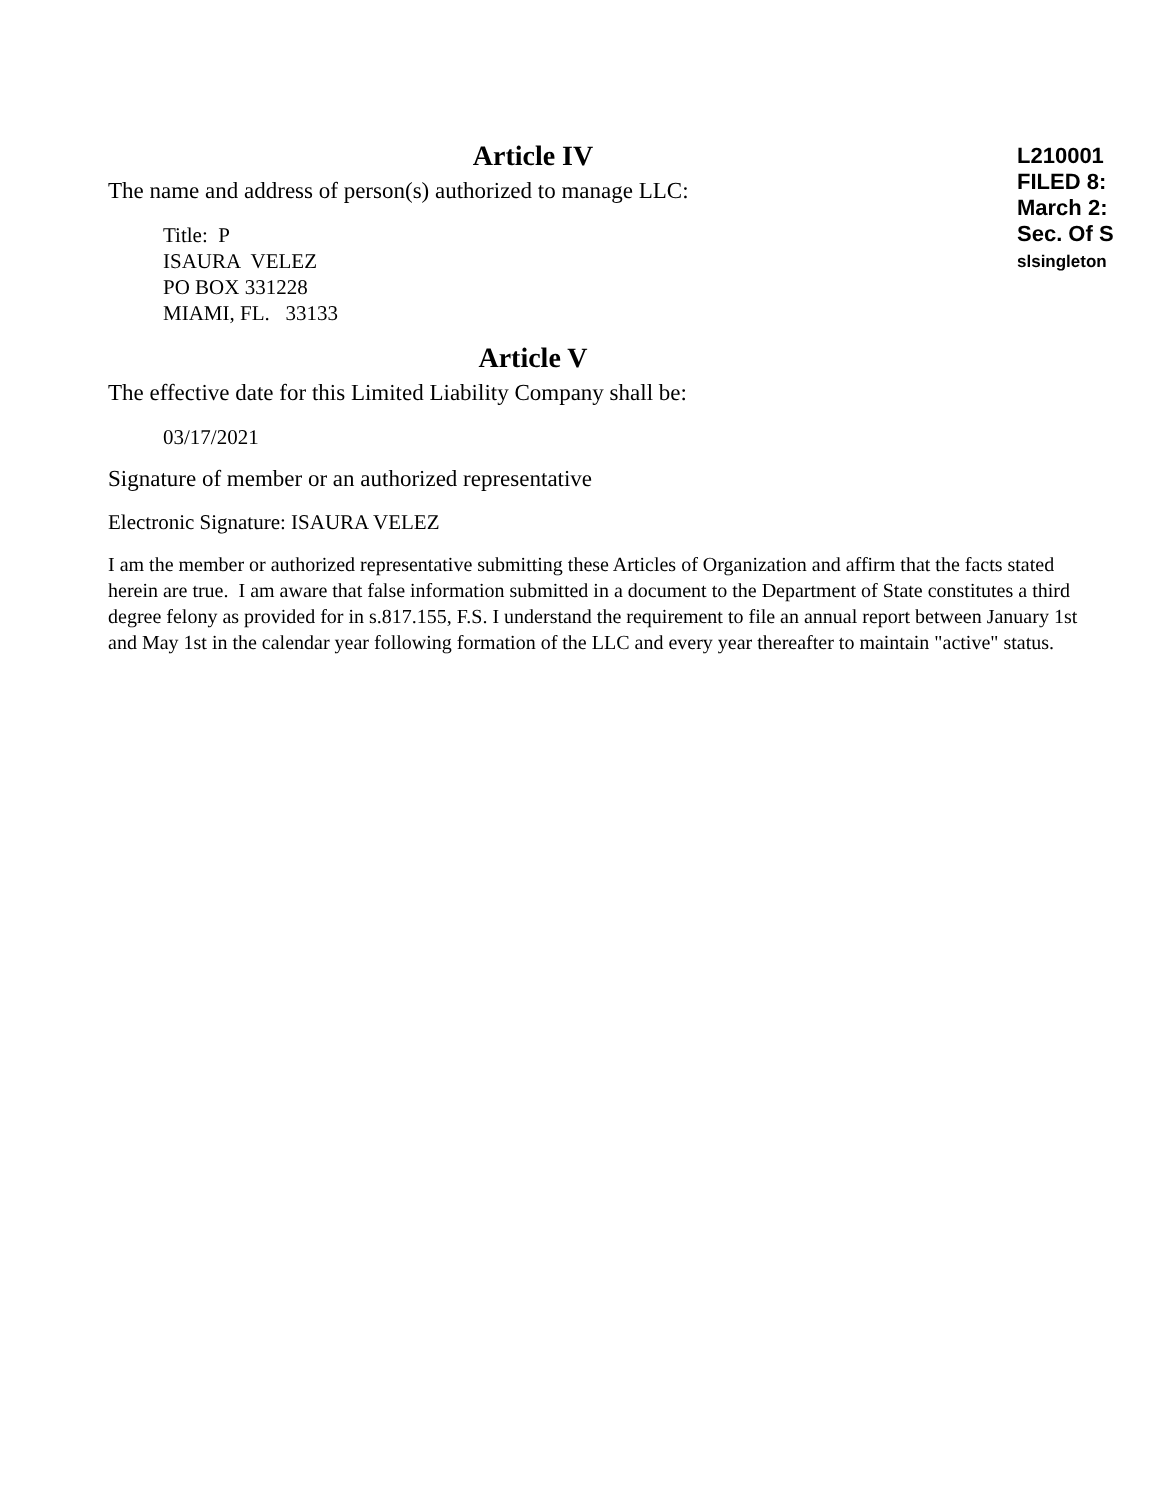Article IV
The name and address of person(s) authorized to manage LLC:
Title: P
ISAURA VELEZ
PO BOX 331228
MIAMI, FL. 33133
Article V
The effective date for this Limited Liability Company shall be:
03/17/2021
Signature of member or an authorized representative
Electronic Signature: ISAURA VELEZ
I am the member or authorized representative submitting these Articles of Organization and affirm that the facts stated herein are true. I am aware that false information submitted in a document to the Department of State constitutes a third degree felony as provided for in s.817.155, F.S. I understand the requirement to file an annual report between January 1st and May 1st in the calendar year following formation of the LLC and every year thereafter to maintain "active" status.
L210001
FILED 8:
March 2:
Sec. Of S
slsingleton